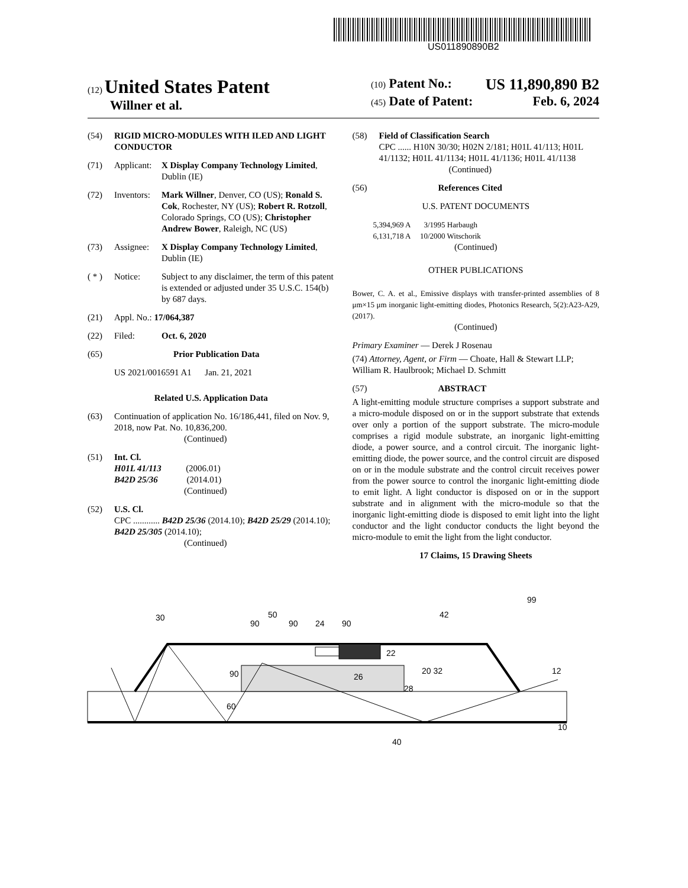US011890890B2
(12) United States Patent
Willner et al.
(10) Patent No.: US 11,890,890 B2
(45) Date of Patent: Feb. 6, 2024
(54) RIGID MICRO-MODULES WITH ILED AND LIGHT CONDUCTOR
(71) Applicant: X Display Company Technology Limited, Dublin (IE)
(72) Inventors: Mark Willner, Denver, CO (US); Ronald S. Cok, Rochester, NY (US); Robert R. Rotzoll, Colorado Springs, CO (US); Christopher Andrew Bower, Raleigh, NC (US)
(73) Assignee: X Display Company Technology Limited, Dublin (IE)
( * ) Notice: Subject to any disclaimer, the term of this patent is extended or adjusted under 35 U.S.C. 154(b) by 687 days.
(21) Appl. No.: 17/064,387
(22) Filed: Oct. 6, 2020
(65) Prior Publication Data
US 2021/0016591 A1 Jan. 21, 2021
Related U.S. Application Data
(63) Continuation of application No. 16/186,441, filed on Nov. 9, 2018, now Pat. No. 10,836,200.
(Continued)
(51) Int. Cl.
H01L 41/113 (2006.01)
B42D 25/36 (2014.01)
(Continued)
(52) U.S. Cl.
CPC ............ B42D 25/36 (2014.10); B42D 25/29 (2014.10); B42D 25/305 (2014.10);
(Continued)
(58) Field of Classification Search
CPC ...... H10N 30/30; H02N 2/181; H01L 41/113; H01L 41/1132; H01L 41/1134; H01L 41/1136; H01L 41/1138
(Continued)
(56) References Cited
U.S. PATENT DOCUMENTS
5,394,969 A 3/1995 Harbaugh
6,131,718 A 10/2000 Witschorik
(Continued)
OTHER PUBLICATIONS
Bower, C. A. et al., Emissive displays with transfer-printed assemblies of 8 μm×15 μm inorganic light-emitting diodes, Photonics Research, 5(2):A23-A29, (2017).
(Continued)
Primary Examiner — Derek J Rosenau
(74) Attorney, Agent, or Firm — Choate, Hall & Stewart LLP; William R. Haulbrook; Michael D. Schmitt
(57) ABSTRACT
A light-emitting module structure comprises a support substrate and a micro-module disposed on or in the support substrate that extends over only a portion of the support substrate. The micro-module comprises a rigid module substrate, an inorganic light-emitting diode, a power source, and a control circuit. The inorganic light-emitting diode, the power source, and the control circuit are disposed on or in the module substrate and the control circuit receives power from the power source to control the inorganic light-emitting diode to emit light. A light conductor is disposed on or in the support substrate and in alignment with the micro-module so that the inorganic light-emitting diode is disposed to emit light into the light conductor and the light conductor conducts the light beyond the micro-module to emit the light from the light conductor.
17 Claims, 15 Drawing Sheets
30
90
50
90
24
90
42
99
22
20 32
28
12
10
60
40
90
26